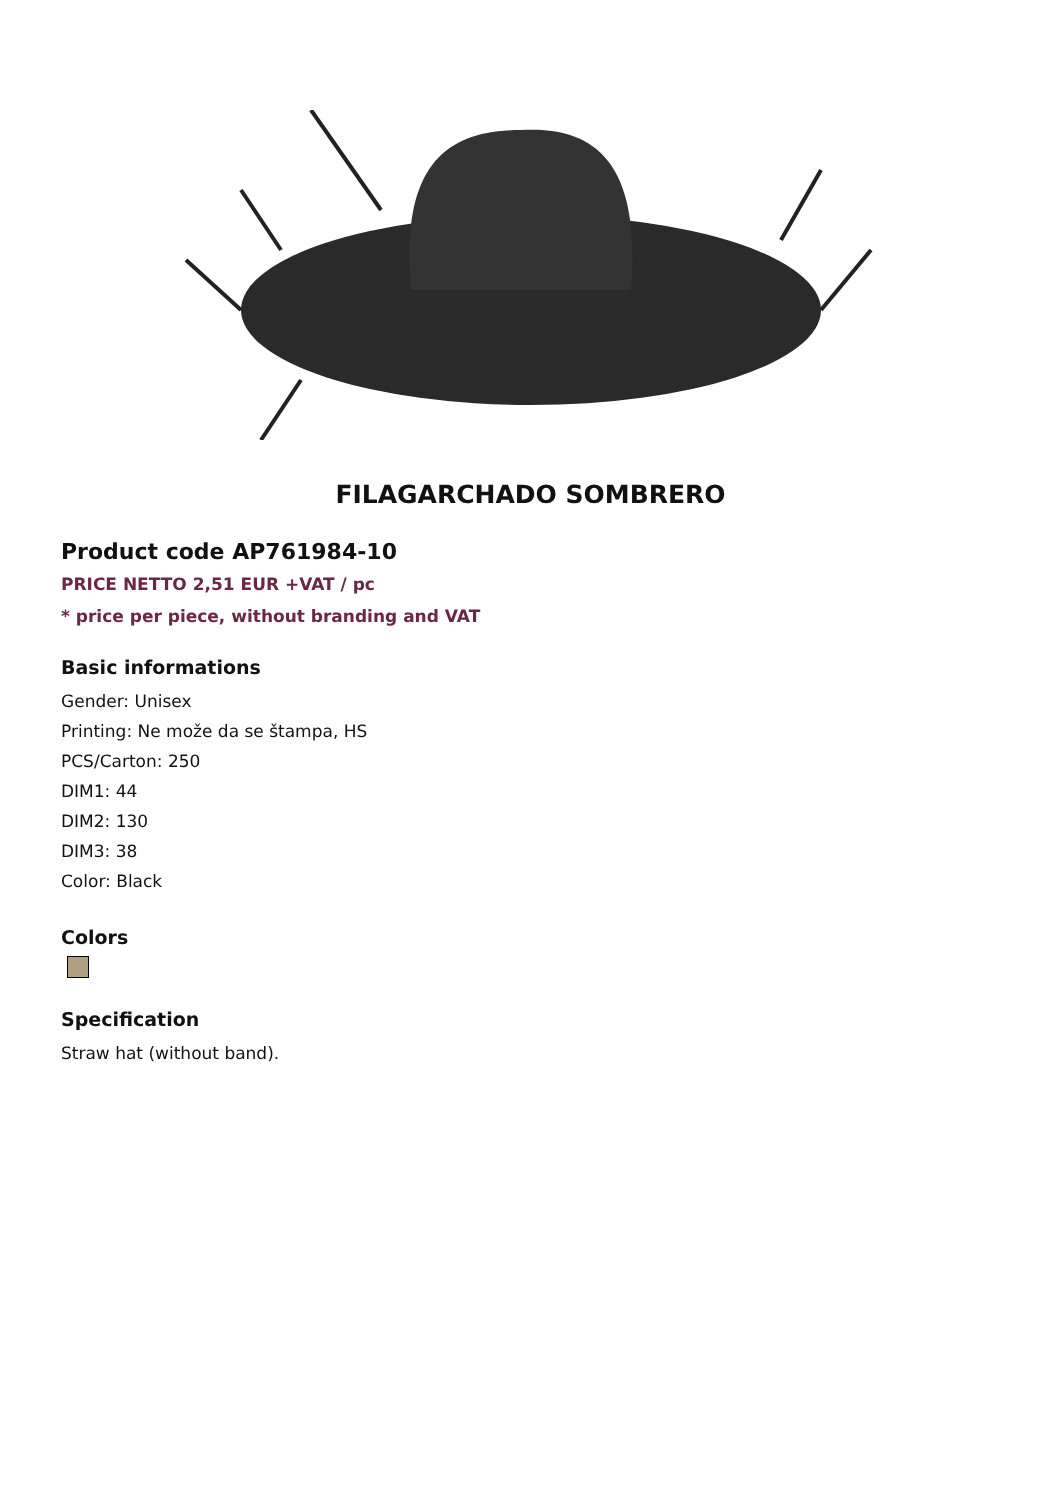FILAGARCHADO SOMBRERO
Product code AP761984-10
PRICE NETTO 2,51 EUR +VAT / pc
* price per piece, without branding and VAT
Basic informations
Gender: Unisex
Printing: Ne može da se štampa, HS
PCS/Carton: 250
DIM1: 44
DIM2: 130
DIM3: 38
Color: Black
Colors
Specification
Straw hat (without band).